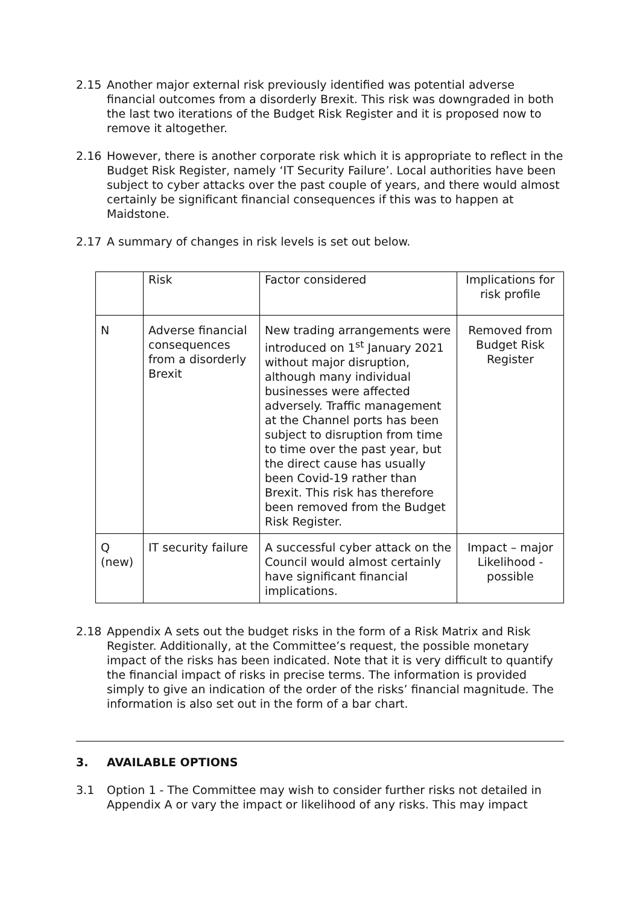2.15 Another major external risk previously identified was potential adverse financial outcomes from a disorderly Brexit. This risk was downgraded in both the last two iterations of the Budget Risk Register and it is proposed now to remove it altogether.
2.16 However, there is another corporate risk which it is appropriate to reflect in the Budget Risk Register, namely ‘IT Security Failure’. Local authorities have been subject to cyber attacks over the past couple of years, and there would almost certainly be significant financial consequences if this was to happen at Maidstone.
2.17 A summary of changes in risk levels is set out below.
| | Risk | Factor considered | Implications for risk profile |
| N | Adverse financial consequences from a disorderly Brexit | New trading arrangements were introduced on 1<sup>st</sup> January 2021 without major disruption, although many individual businesses were affected adversely. Traffic management at the Channel ports has been subject to disruption from time to time over the past year, but the direct cause has usually been Covid-19 rather than Brexit. This risk has therefore been removed from the Budget Risk Register. | Removed from Budget Risk Register |
| Q (new) | IT security failure | A successful cyber attack on the Council would almost certainly have significant financial implications. | Impact – major Likelihood - possible |
2.18 Appendix A sets out the budget risks in the form of a Risk Matrix and Risk Register. Additionally, at the Committee’s request, the possible monetary impact of the risks has been indicated. Note that it is very difficult to quantify the financial impact of risks in precise terms. The information is provided simply to give an indication of the order of the risks’ financial magnitude. The information is also set out in the form of a bar chart.
3. AVAILABLE OPTIONS
3.1 Option 1 - The Committee may wish to consider further risks not detailed in Appendix A or vary the impact or likelihood of any risks. This may impact